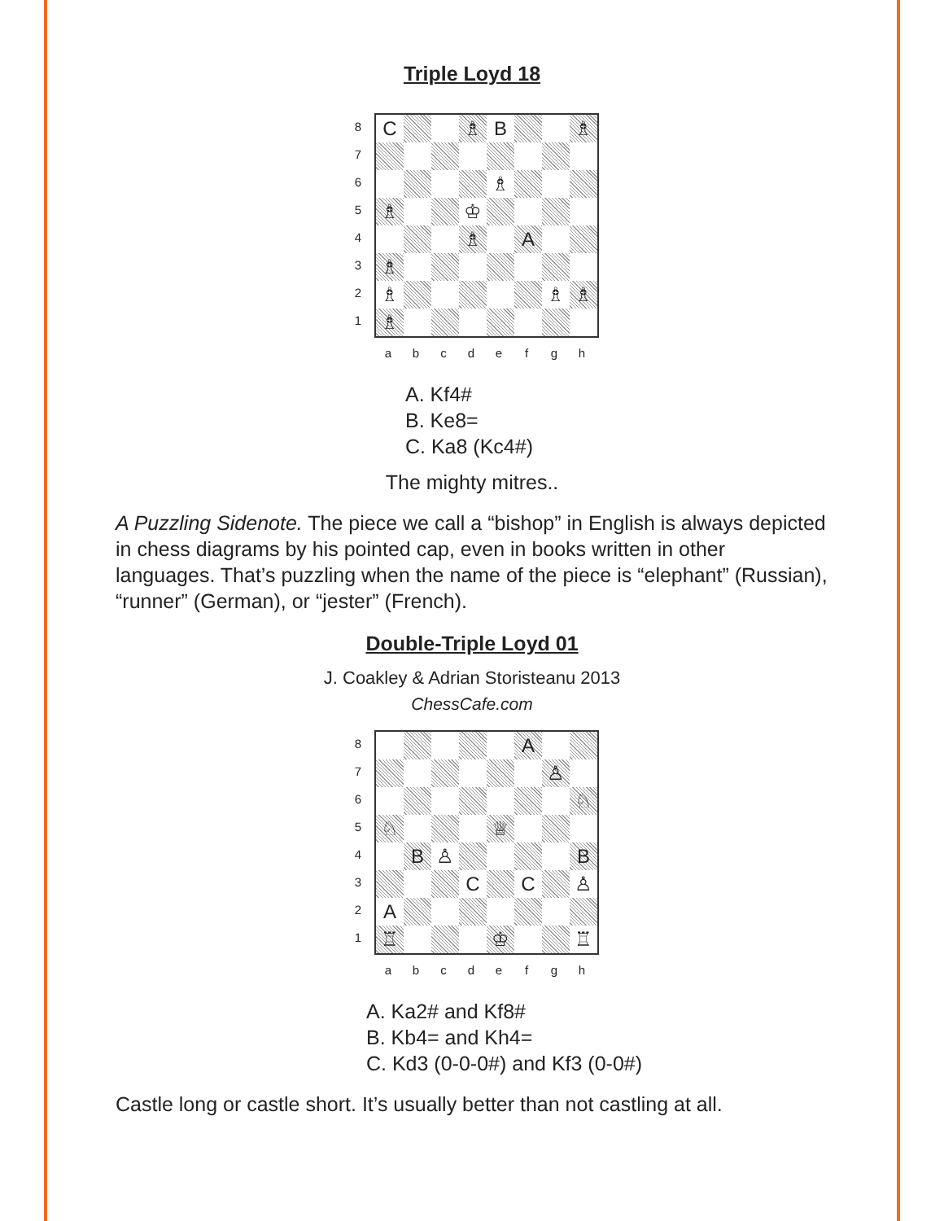Triple Loyd 18
87654321
C
♗
B
♗
♗
♗
♔
♗
A
♗
♗
♗
♗
♗
abcdefgh
A. Kf4#
B. Ke8=
C. Ka8 (Kc4#)
The mighty mitres..
A Puzzling Sidenote. The piece we call a “bishop” in English is always depicted in chess diagrams by his pointed cap, even in books written in other languages. That’s puzzling when the name of the piece is “elephant” (Russian), “runner” (German), or “jester” (French).
Double-Triple Loyd 01
J. Coakley & Adrian Storisteanu 2013
ChessCafe.com
87654321
A
♙
♘
♘
♕
B
♙
B
C
C
♙
A
♖
♔
♖
abcdefgh
A. Ka2# and Kf8#
B. Kb4= and Kh4=
C. Kd3 (0-0-0#) and Kf3 (0-0#)
Castle long or castle short. It’s usually better than not castling at all.